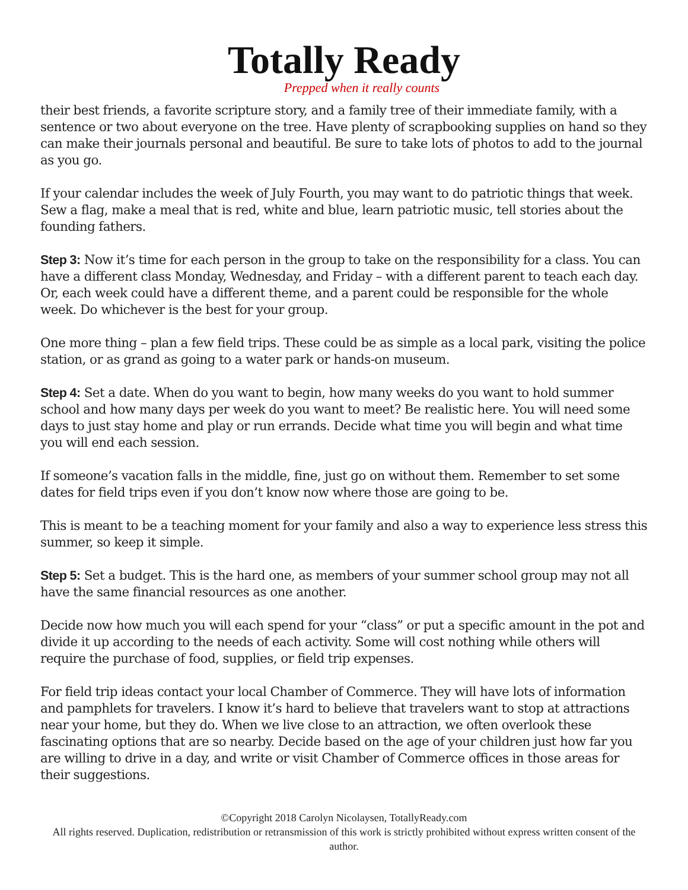Totally Ready
Prepped when it really counts
their best friends, a favorite scripture story, and a family tree of their immediate family, with a sentence or two about everyone on the tree. Have plenty of scrapbooking supplies on hand so they can make their journals personal and beautiful. Be sure to take lots of photos to add to the journal as you go.
If your calendar includes the week of July Fourth, you may want to do patriotic things that week. Sew a flag, make a meal that is red, white and blue, learn patriotic music, tell stories about the founding fathers.
Step 3: Now it’s time for each person in the group to take on the responsibility for a class. You can have a different class Monday, Wednesday, and Friday – with a different parent to teach each day. Or, each week could have a different theme, and a parent could be responsible for the whole week. Do whichever is the best for your group.
One more thing – plan a few field trips. These could be as simple as a local park, visiting the police station, or as grand as going to a water park or hands-on museum.
Step 4: Set a date. When do you want to begin, how many weeks do you want to hold summer school and how many days per week do you want to meet? Be realistic here. You will need some days to just stay home and play or run errands. Decide what time you will begin and what time you will end each session.
If someone’s vacation falls in the middle, fine, just go on without them. Remember to set some dates for field trips even if you don’t know now where those are going to be.
This is meant to be a teaching moment for your family and also a way to experience less stress this summer, so keep it simple.
Step 5: Set a budget. This is the hard one, as members of your summer school group may not all have the same financial resources as one another.
Decide now how much you will each spend for your “class” or put a specific amount in the pot and divide it up according to the needs of each activity. Some will cost nothing while others will require the purchase of food, supplies, or field trip expenses.
For field trip ideas contact your local Chamber of Commerce. They will have lots of information and pamphlets for travelers. I know it’s hard to believe that travelers want to stop at attractions near your home, but they do. When we live close to an attraction, we often overlook these fascinating options that are so nearby. Decide based on the age of your children just how far you are willing to drive in a day, and write or visit Chamber of Commerce offices in those areas for their suggestions.
©Copyright 2018 Carolyn Nicolaysen, TotallyReady.com
All rights reserved. Duplication, redistribution or retransmission of this work is strictly prohibited without express written consent of the author.